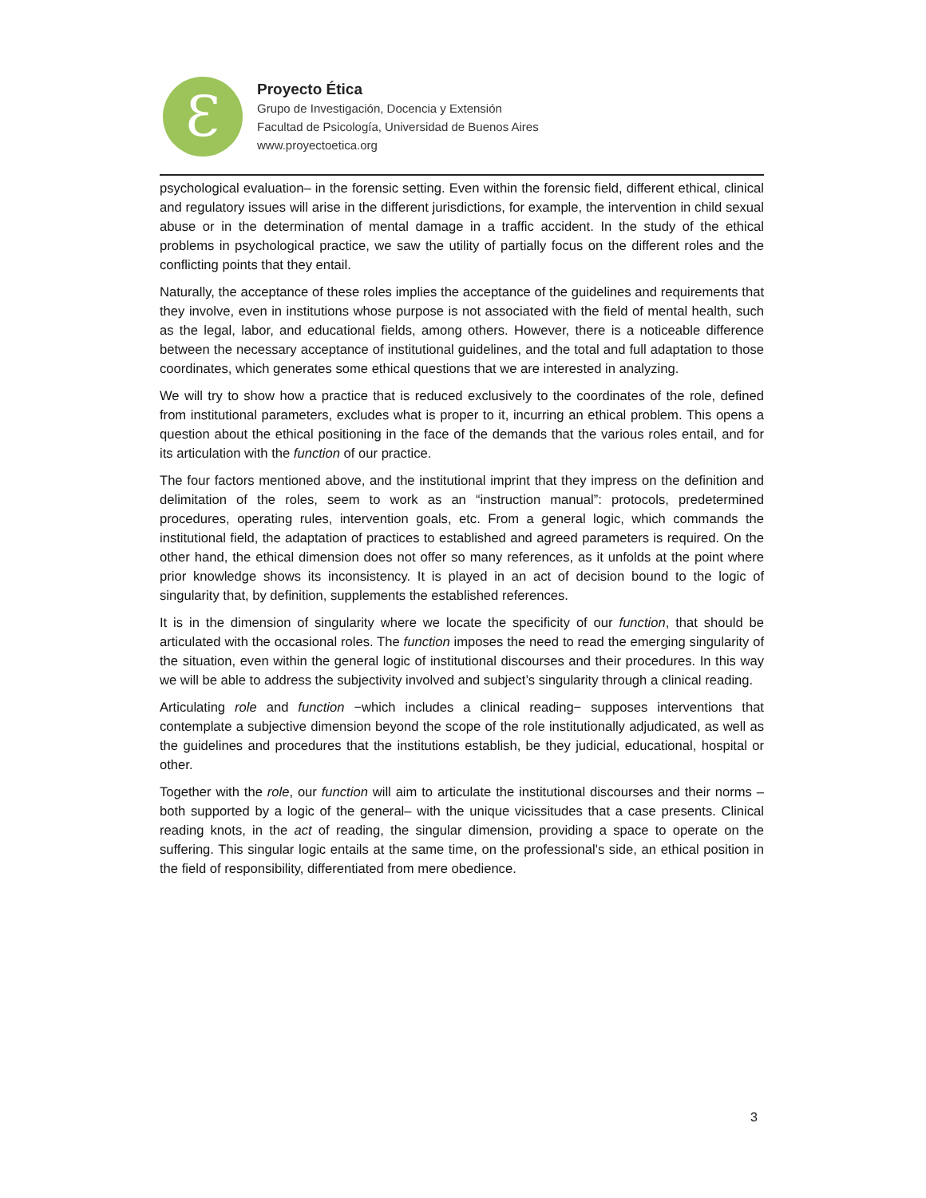Ɛ
Proyecto Ética
Grupo de Investigación, Docencia y Extensión
Facultad de Psicología, Universidad de Buenos Aires
www.proyectoetica.org
psychological evaluation– in the forensic setting. Even within the forensic field, different ethical, clinical and regulatory issues will arise in the different jurisdictions, for example, the intervention in child sexual abuse or in the determination of mental damage in a traffic accident. In the study of the ethical problems in psychological practice, we saw the utility of partially focus on the different roles and the conflicting points that they entail.
Naturally, the acceptance of these roles implies the acceptance of the guidelines and requirements that they involve, even in institutions whose purpose is not associated with the field of mental health, such as the legal, labor, and educational fields, among others. However, there is a noticeable difference between the necessary acceptance of institutional guidelines, and the total and full adaptation to those coordinates, which generates some ethical questions that we are interested in analyzing.
We will try to show how a practice that is reduced exclusively to the coordinates of the role, defined from institutional parameters, excludes what is proper to it, incurring an ethical problem. This opens a question about the ethical positioning in the face of the demands that the various roles entail, and for its articulation with the function of our practice.
The four factors mentioned above, and the institutional imprint that they impress on the definition and delimitation of the roles, seem to work as an “instruction manual”: protocols, predetermined procedures, operating rules, intervention goals, etc. From a general logic, which commands the institutional field, the adaptation of practices to established and agreed parameters is required. On the other hand, the ethical dimension does not offer so many references, as it unfolds at the point where prior knowledge shows its inconsistency. It is played in an act of decision bound to the logic of singularity that, by definition, supplements the established references.
It is in the dimension of singularity where we locate the specificity of our function, that should be articulated with the occasional roles. The function imposes the need to read the emerging singularity of the situation, even within the general logic of institutional discourses and their procedures. In this way we will be able to address the subjectivity involved and subject’s singularity through a clinical reading.
Articulating role and function −which includes a clinical reading− supposes interventions that contemplate a subjective dimension beyond the scope of the role institutionally adjudicated, as well as the guidelines and procedures that the institutions establish, be they judicial, educational, hospital or other.
Together with the role, our function will aim to articulate the institutional discourses and their norms –both supported by a logic of the general– with the unique vicissitudes that a case presents. Clinical reading knots, in the act of reading, the singular dimension, providing a space to operate on the suffering. This singular logic entails at the same time, on the professional's side, an ethical position in the field of responsibility, differentiated from mere obedience.
3